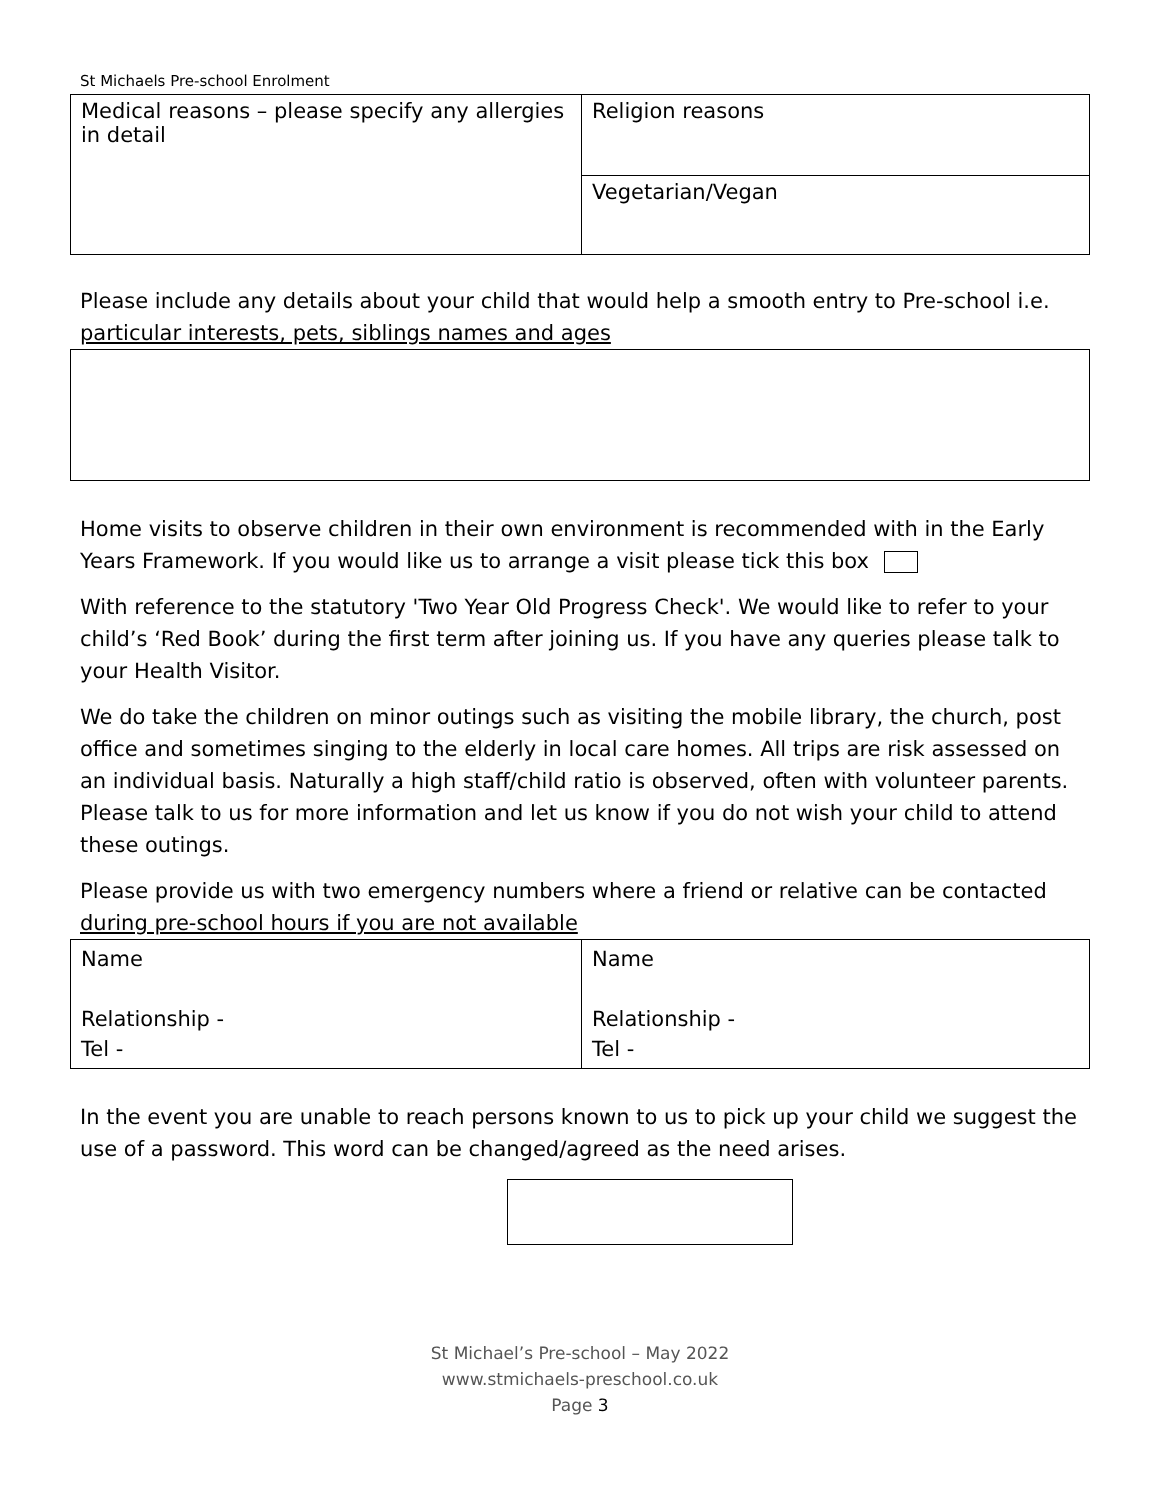St Michaels Pre-school Enrolment
| Medical reasons – please specify any allergies in detail | Religion reasons |
| | Vegetarian/Vegan |
Please include any details about your child that would help a smooth entry to Pre-school i.e. particular interests, pets, siblings names and ages
Home visits to observe children in their own environment is recommended with in the Early Years Framework. If you would like us to arrange a visit please tick this box
With reference to the statutory 'Two Year Old Progress Check'. We would like to refer to your child’s ‘Red Book’ during the first term after joining us. If you have any queries please talk to your Health Visitor.
We do take the children on minor outings such as visiting the mobile library, the church, post office and sometimes singing to the elderly in local care homes. All trips are risk assessed on an individual basis. Naturally a high staff/child ratio is observed, often with volunteer parents. Please talk to us for more information and let us know if you do not wish your child to attend these outings.
Please provide us with two emergency numbers where a friend or relative can be contacted during pre-school hours if you are not available
| Name Relationship - Tel - | Name Relationship - Tel - |
In the event you are unable to reach persons known to us to pick up your child we suggest the use of a password. This word can be changed/agreed as the need arises.
St Michael’s Pre-school – May 2022
www.stmichaels-preschool.co.uk
Page 3